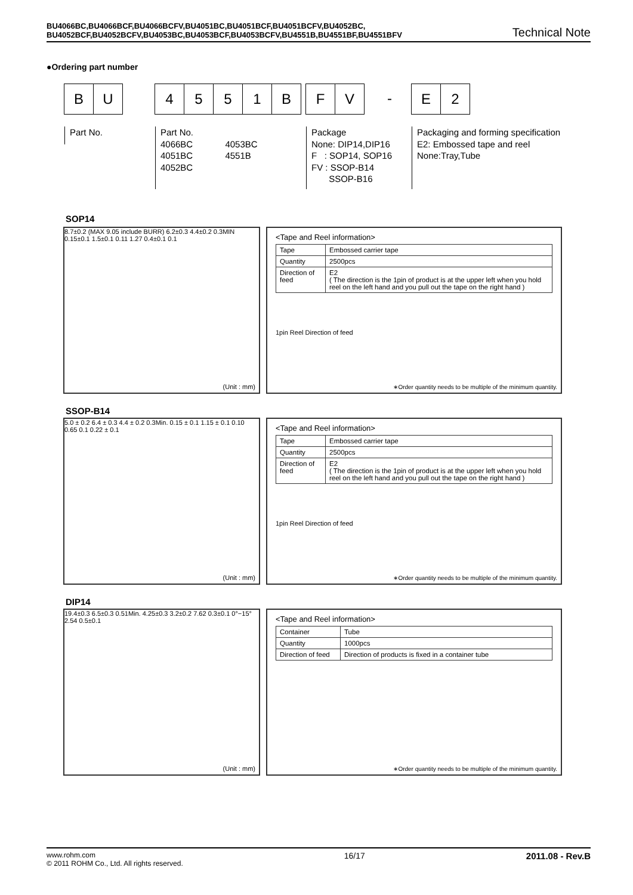BU4066BC,BU4066BCF,BU4066BCFV,BU4051BC,BU4051BCF,BU4051BCFV,BU4052BC,
BU4052BCF,BU4052BCFV,BU4053BC,BU4053BCF,BU4053BCFV,BU4551B,BU4551BF,BU4551BFV
Technical Note
●Ordering part number
B U
4 5 5 1 B
F V -
E 2
Part No.
Part No.
4066BC 4053BC
4051BC 4551B
4052BC
Package
None: DIP14,DIP16
F : SOP14, SOP16
FV : SSOP-B14
SSOP-B16
Packaging and forming specification
E2: Embossed tape and reel
None:Tray,Tube
SOP14
8.7±0.2 (MAX 9.05 include BURR) 6.2±0.3 4.4±0.2 0.3MIN 0.15±0.1 1.5±0.1 0.11 1.27 0.4±0.1 0.1
(Unit : mm)
<Tape and Reel information>
| Tape | Embossed carrier tape |
| Quantity | 2500pcs |
| Direction of feed | E2 ( The direction is the 1pin of product is at the upper left when you hold reel on the left hand and you pull out the tape on the right hand ) |
1pin Reel Direction of feed
∗Order quantity needs to be multiple of the minimum quantity.
SSOP-B14
5.0 ± 0.2 6.4 ± 0.3 4.4 ± 0.2 0.3Min. 0.15 ± 0.1 1.15 ± 0.1 0.10 0.65 0.1 0.22 ± 0.1
(Unit : mm)
<Tape and Reel information>
| Tape | Embossed carrier tape |
| Quantity | 2500pcs |
| Direction of feed | E2 ( The direction is the 1pin of product is at the upper left when you hold reel on the left hand and you pull out the tape on the right hand ) |
1pin Reel Direction of feed
∗Order quantity needs to be multiple of the minimum quantity.
DIP14
19.4±0.3 6.5±0.3 0.51Min. 4.25±0.3 3.2±0.2 7.62 0.3±0.1 0°−15° 2.54 0.5±0.1
(Unit : mm)
<Tape and Reel information>
| Container | Tube |
| Quantity | 1000pcs |
| Direction of feed | Direction of products is fixed in a container tube |
∗Order quantity needs to be multiple of the minimum quantity.
www.rohm.com
© 2011 ROHM Co., Ltd. All rights reserved.
16/17 2011.08 - Rev.B